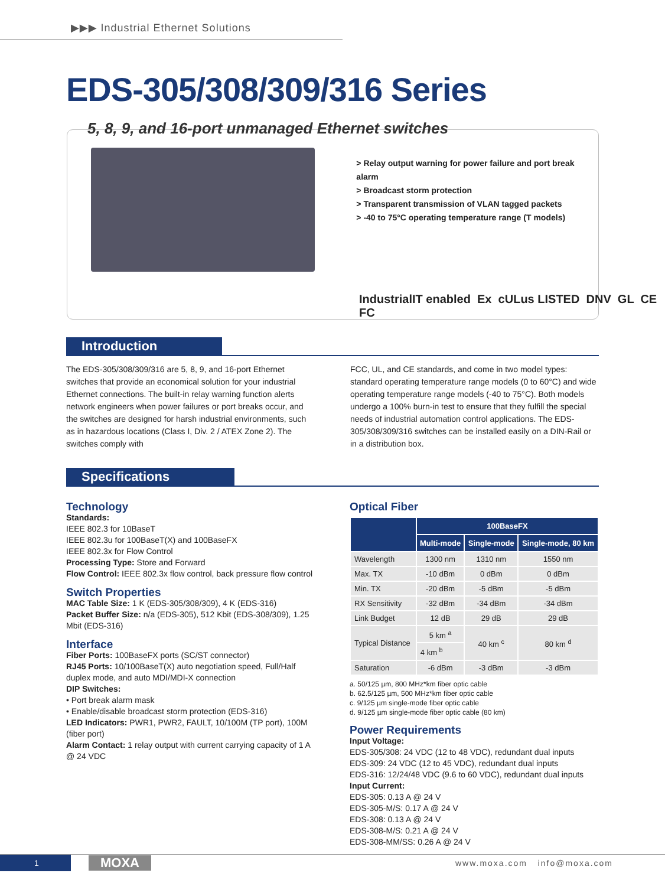▶▶▶ Industrial Ethernet Solutions
EDS-305/308/309/316 Series
5, 8, 9, and 16-port unmanaged Ethernet switches
> Relay output warning for power failure and port break alarm
> Broadcast storm protection
> Transparent transmission of VLAN tagged packets
> -40 to 75°C operating temperature range (T models)
IndustrialIT enabled Ex cULus LISTED DNV GL CE FC
Introduction
The EDS-305/308/309/316 are 5, 8, 9, and 16-port Ethernet switches that provide an economical solution for your industrial Ethernet connections. The built-in relay warning function alerts network engineers when power failures or port breaks occur, and the switches are designed for harsh industrial environments, such as in hazardous locations (Class I, Div. 2 / ATEX Zone 2). The switches comply with
FCC, UL, and CE standards, and come in two model types: standard operating temperature range models (0 to 60°C) and wide operating temperature range models (-40 to 75°C). Both models undergo a 100% burn-in test to ensure that they fulfill the special needs of industrial automation control applications. The EDS-305/308/309/316 switches can be installed easily on a DIN-Rail or in a distribution box.
Specifications
Technology
Standards:
IEEE 802.3 for 10BaseT
IEEE 802.3u for 100BaseT(X) and 100BaseFX
IEEE 802.3x for Flow Control
Processing Type: Store and Forward
Flow Control: IEEE 802.3x flow control, back pressure flow control
Switch Properties
MAC Table Size: 1 K (EDS-305/308/309), 4 K (EDS-316)
Packet Buffer Size: n/a (EDS-305), 512 Kbit (EDS-308/309), 1.25 Mbit (EDS-316)
Interface
Fiber Ports: 100BaseFX ports (SC/ST connector)
RJ45 Ports: 10/100BaseT(X) auto negotiation speed, Full/Half duplex mode, and auto MDI/MDI-X connection
DIP Switches:
• Port break alarm mask
• Enable/disable broadcast storm protection (EDS-316)
LED Indicators: PWR1, PWR2, FAULT, 10/100M (TP port), 100M (fiber port)
Alarm Contact: 1 relay output with current carrying capacity of 1 A @ 24 VDC
Optical Fiber
| | 100BaseFX | | |
| --- | --- | --- | --- |
| | Multi-mode | Single-mode | Single-mode, 80 km |
| Wavelength | 1300 nm | 1310 nm | 1550 nm |
| Max. TX | -10 dBm | 0 dBm | 0 dBm |
| Min. TX | -20 dBm | -5 dBm | -5 dBm |
| RX Sensitivity | -32 dBm | -34 dBm | -34 dBm |
| Link Budget | 12 dB | 29 dB | 29 dB |
| Typical Distance | 5 km <sup>a</sup> | 40 km <sup>c</sup> | 80 km <sup>d</sup> |
| | 4 km <sup>b</sup> | | |
| Saturation | -6 dBm | -3 dBm | -3 dBm |
a. 50/125 µm, 800 MHz*km fiber optic cable
b. 62.5/125 µm, 500 MHz*km fiber optic cable
c. 9/125 µm single-mode fiber optic cable
d. 9/125 µm single-mode fiber optic cable (80 km)
Power Requirements
Input Voltage:
EDS-305/308: 24 VDC (12 to 48 VDC), redundant dual inputs
EDS-309: 24 VDC (12 to 45 VDC), redundant dual inputs
EDS-316: 12/24/48 VDC (9.6 to 60 VDC), redundant dual inputs
Input Current:
EDS-305: 0.13 A @ 24 V
EDS-305-M/S: 0.17 A @ 24 V
EDS-308: 0.13 A @ 24 V
EDS-308-M/S: 0.21 A @ 24 V
EDS-308-MM/SS: 0.26 A @ 24 V
1
MOXA
www.moxa.com info@moxa.com